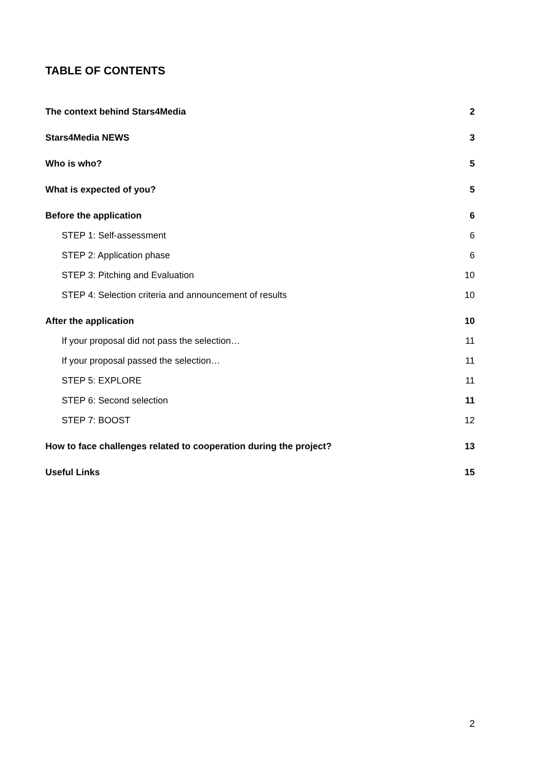TABLE OF CONTENTS
The context behind Stars4Media 2
Stars4Media NEWS 3
Who is who? 5
What is expected of you? 5
Before the application 6
STEP 1: Self-assessment 6
STEP 2: Application phase 6
STEP 3: Pitching and Evaluation 10
STEP 4: Selection criteria and announcement of results 10
After the application 10
If your proposal did not pass the selection… 11
If your proposal passed the selection… 11
STEP 5: EXPLORE 11
STEP 6: Second selection 11
STEP 7: BOOST 12
How to face challenges related to cooperation during the project? 13
Useful Links 15
2